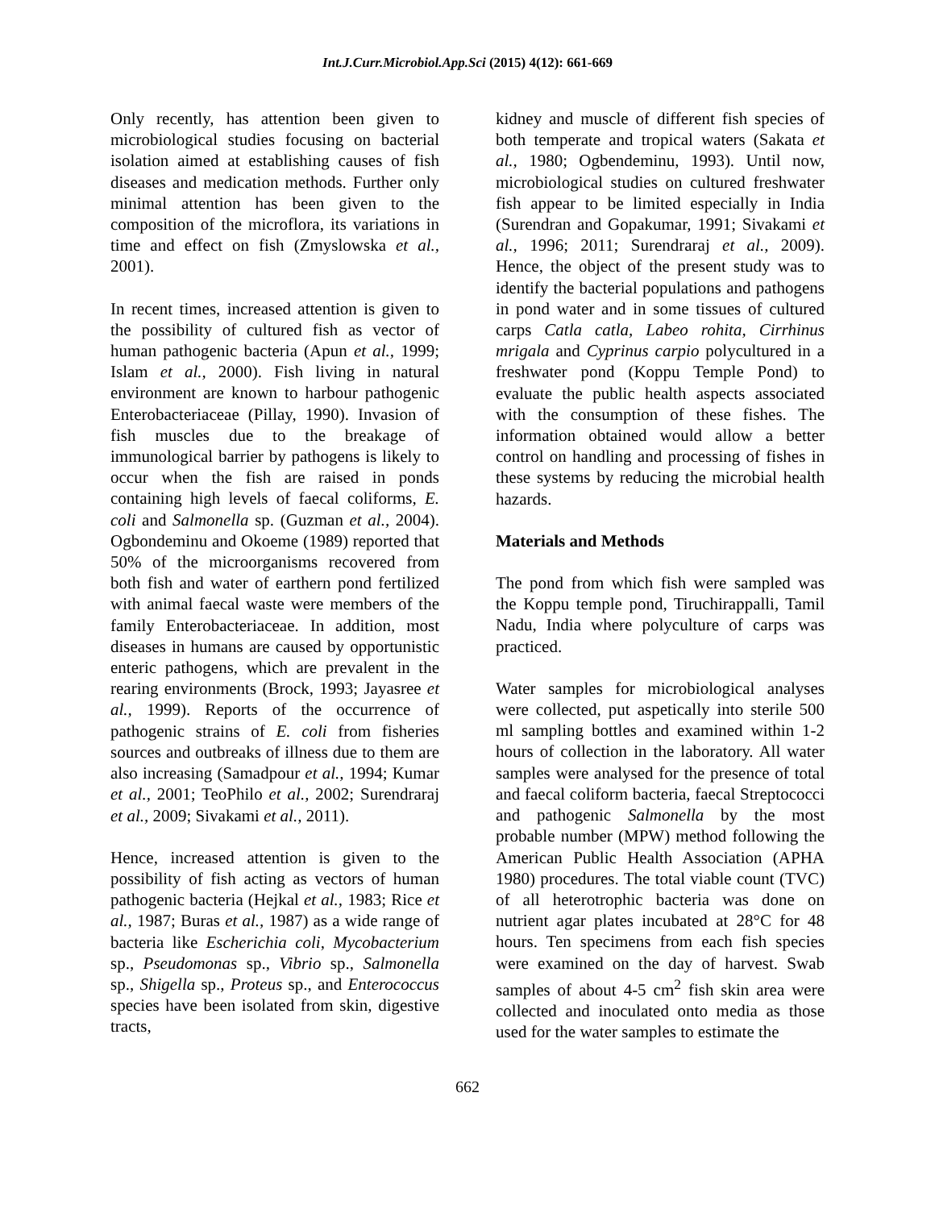Int.J.Curr.Microbiol.App.Sci (2015) 4(12): 661-669
Only recently, has attention been given to microbiological studies focusing on bacterial isolation aimed at establishing causes of fish diseases and medication methods. Further only minimal attention has been given to the composition of the microflora, its variations in time and effect on fish (Zmyslowska et al., 2001).
In recent times, increased attention is given to the possibility of cultured fish as vector of human pathogenic bacteria (Apun et al., 1999; Islam et al., 2000). Fish living in natural environment are known to harbour pathogenic Enterobacteriaceae (Pillay, 1990). Invasion of fish muscles due to the breakage of immunological barrier by pathogens is likely to occur when the fish are raised in ponds containing high levels of faecal coliforms, E. coli and Salmonella sp. (Guzman et al., 2004). Ogbondeminu and Okoeme (1989) reported that 50% of the microorganisms recovered from both fish and water of earthern pond fertilized with animal faecal waste were members of the family Enterobacteriaceae. In addition, most diseases in humans are caused by opportunistic enteric pathogens, which are prevalent in the rearing environments (Brock, 1993; Jayasree et al., 1999). Reports of the occurrence of pathogenic strains of E. coli from fisheries sources and outbreaks of illness due to them are also increasing (Samadpour et al., 1994; Kumar et al., 2001; TeoPhilo et al., 2002; Surendraraj et al., 2009; Sivakami et al., 2011).
Hence, increased attention is given to the possibility of fish acting as vectors of human pathogenic bacteria (Hejkal et al., 1983; Rice et al., 1987; Buras et al., 1987) as a wide range of bacteria like Escherichia coli, Mycobacterium sp., Pseudomonas sp., Vibrio sp., Salmonella sp., Shigella sp., Proteus sp., and Enterococcus species have been isolated from skin, digestive tracts,
kidney and muscle of different fish species of both temperate and tropical waters (Sakata et al., 1980; Ogbendeminu, 1993). Until now, microbiological studies on cultured freshwater fish appear to be limited especially in India (Surendran and Gopakumar, 1991; Sivakami et al., 1996; 2011; Surendraraj et al., 2009). Hence, the object of the present study was to identify the bacterial populations and pathogens in pond water and in some tissues of cultured carps Catla catla, Labeo rohita, Cirrhinus mrigala and Cyprinus carpio polycultured in a freshwater pond (Koppu Temple Pond) to evaluate the public health aspects associated with the consumption of these fishes. The information obtained would allow a better control on handling and processing of fishes in these systems by reducing the microbial health hazards.
Materials and Methods
The pond from which fish were sampled was the Koppu temple pond, Tiruchirappalli, Tamil Nadu, India where polyculture of carps was practiced.
Water samples for microbiological analyses were collected, put aspetically into sterile 500 ml sampling bottles and examined within 1-2 hours of collection in the laboratory. All water samples were analysed for the presence of total and faecal coliform bacteria, faecal Streptococci and pathogenic Salmonella by the most probable number (MPW) method following the American Public Health Association (APHA 1980) procedures. The total viable count (TVC) of all heterotrophic bacteria was done on nutrient agar plates incubated at 28°C for 48 hours. Ten specimens from each fish species were examined on the day of harvest. Swab samples of about 4-5 cm<sup>2</sup> fish skin area were collected and inoculated onto media as those used for the water samples to estimate the
662